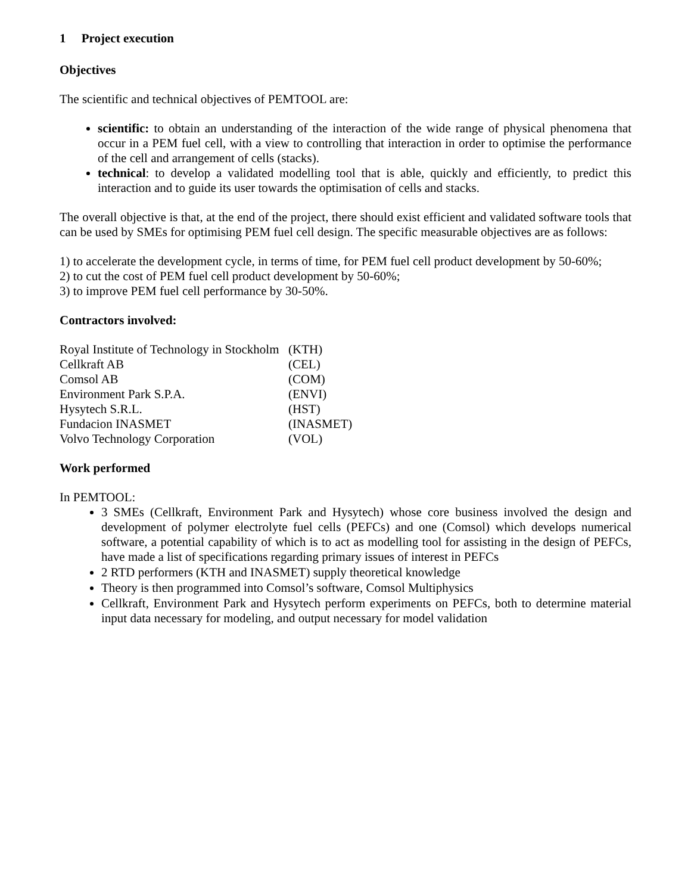1 Project execution
Objectives
The scientific and technical objectives of PEMTOOL are:
scientific: to obtain an understanding of the interaction of the wide range of physical phenomena that occur in a PEM fuel cell, with a view to controlling that interaction in order to optimise the performance of the cell and arrangement of cells (stacks).
technical: to develop a validated modelling tool that is able, quickly and efficiently, to predict this interaction and to guide its user towards the optimisation of cells and stacks.
The overall objective is that, at the end of the project, there should exist efficient and validated software tools that can be used by SMEs for optimising PEM fuel cell design. The specific measurable objectives are as follows:
1) to accelerate the development cycle, in terms of time, for PEM fuel cell product development by 50-60%;
2) to cut the cost of PEM fuel cell product development by 50-60%;
3) to improve PEM fuel cell performance by 30-50%.
Contractors involved:
| Royal Institute of Technology in Stockholm | (KTH) |
| Cellkraft AB | (CEL) |
| Comsol AB | (COM) |
| Environment Park S.P.A. | (ENVI) |
| Hysytech S.R.L. | (HST) |
| Fundacion INASMET | (INASMET) |
| Volvo Technology Corporation | (VOL) |
Work performed
In PEMTOOL:
3 SMEs (Cellkraft, Environment Park and Hysytech) whose core business involved the design and development of polymer electrolyte fuel cells (PEFCs) and one (Comsol) which develops numerical software, a potential capability of which is to act as modelling tool for assisting in the design of PEFCs, have made a list of specifications regarding primary issues of interest in PEFCs
2 RTD performers (KTH and INASMET) supply theoretical knowledge
Theory is then programmed into Comsol’s software, Comsol Multiphysics
Cellkraft, Environment Park and Hysytech perform experiments on PEFCs, both to determine material input data necessary for modeling, and output necessary for model validation